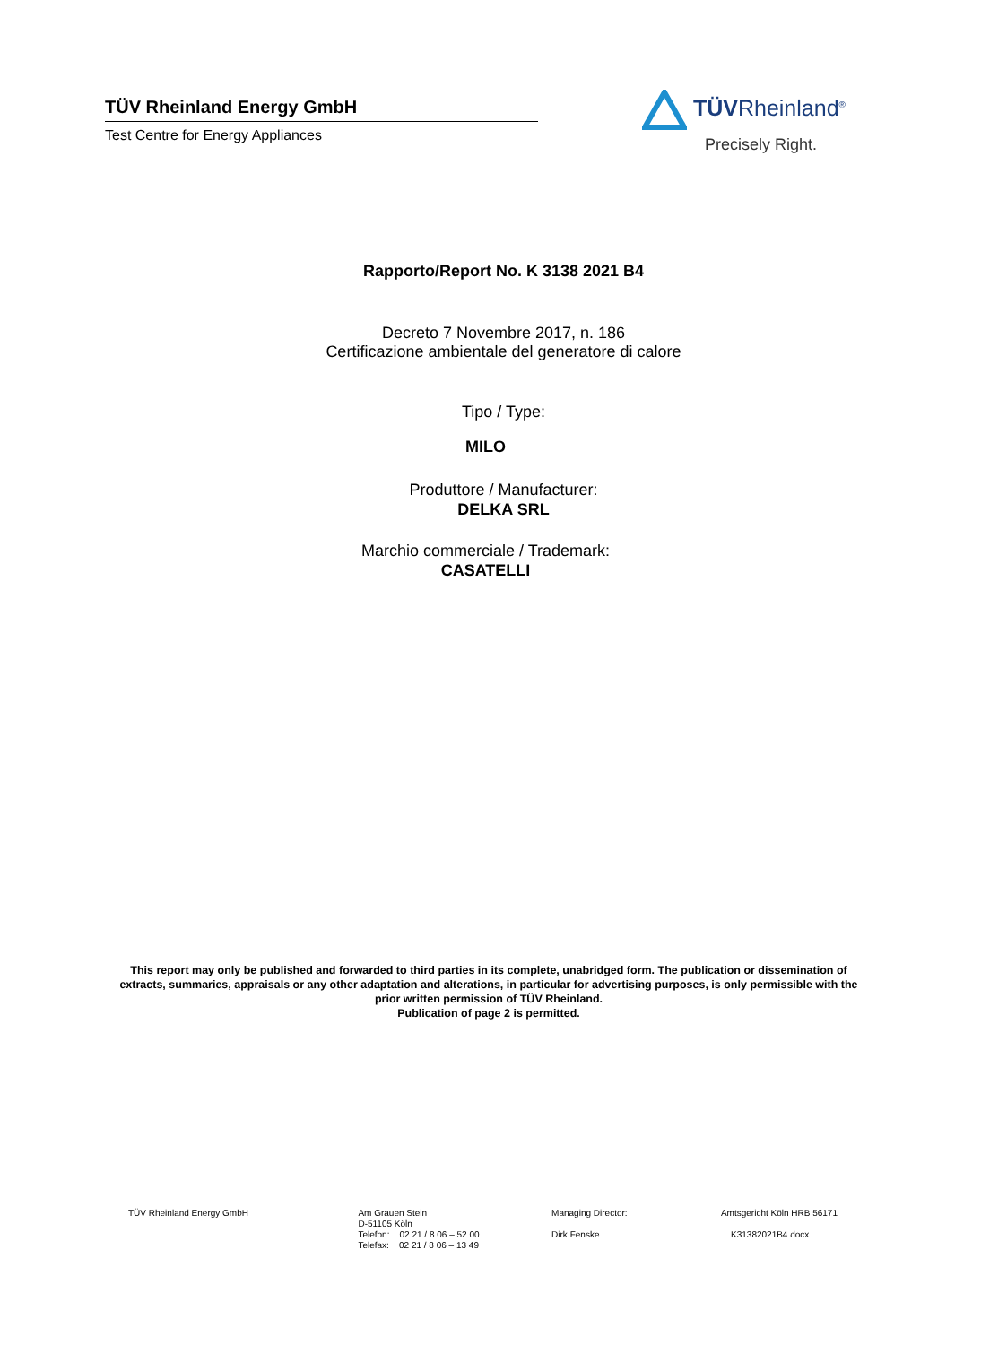TÜV Rheinland Energy GmbH
Test Centre for Energy Appliances
TÜVRheinland<sup>®</sup>
Precisely Right.
Rapporto/Report No. K 3138 2021 B4
Decreto 7 Novembre 2017, n. 186
Certificazione ambientale del generatore di calore
Tipo / Type:
MILO
Produttore / Manufacturer:
DELKA SRL
Marchio commerciale / Trademark:
CASATELLI
This report may only be published and forwarded to third parties in its complete, unabridged form. The publication or dissemination of extracts, summaries, appraisals or any other adaptation and alterations, in particular for advertising purposes, is only permissible with the prior written permission of TÜV Rheinland.
Publication of page 2 is permitted.
TÜV Rheinland Energy GmbH Am Grauen Stein
D-51105 Köln
Telefon: 02 21 / 8 06 – 52 00
Telefax: 02 21 / 8 06 – 13 49
Managing Director:
Dirk Fenske
Amtsgericht Köln HRB 56171
K31382021B4.docx